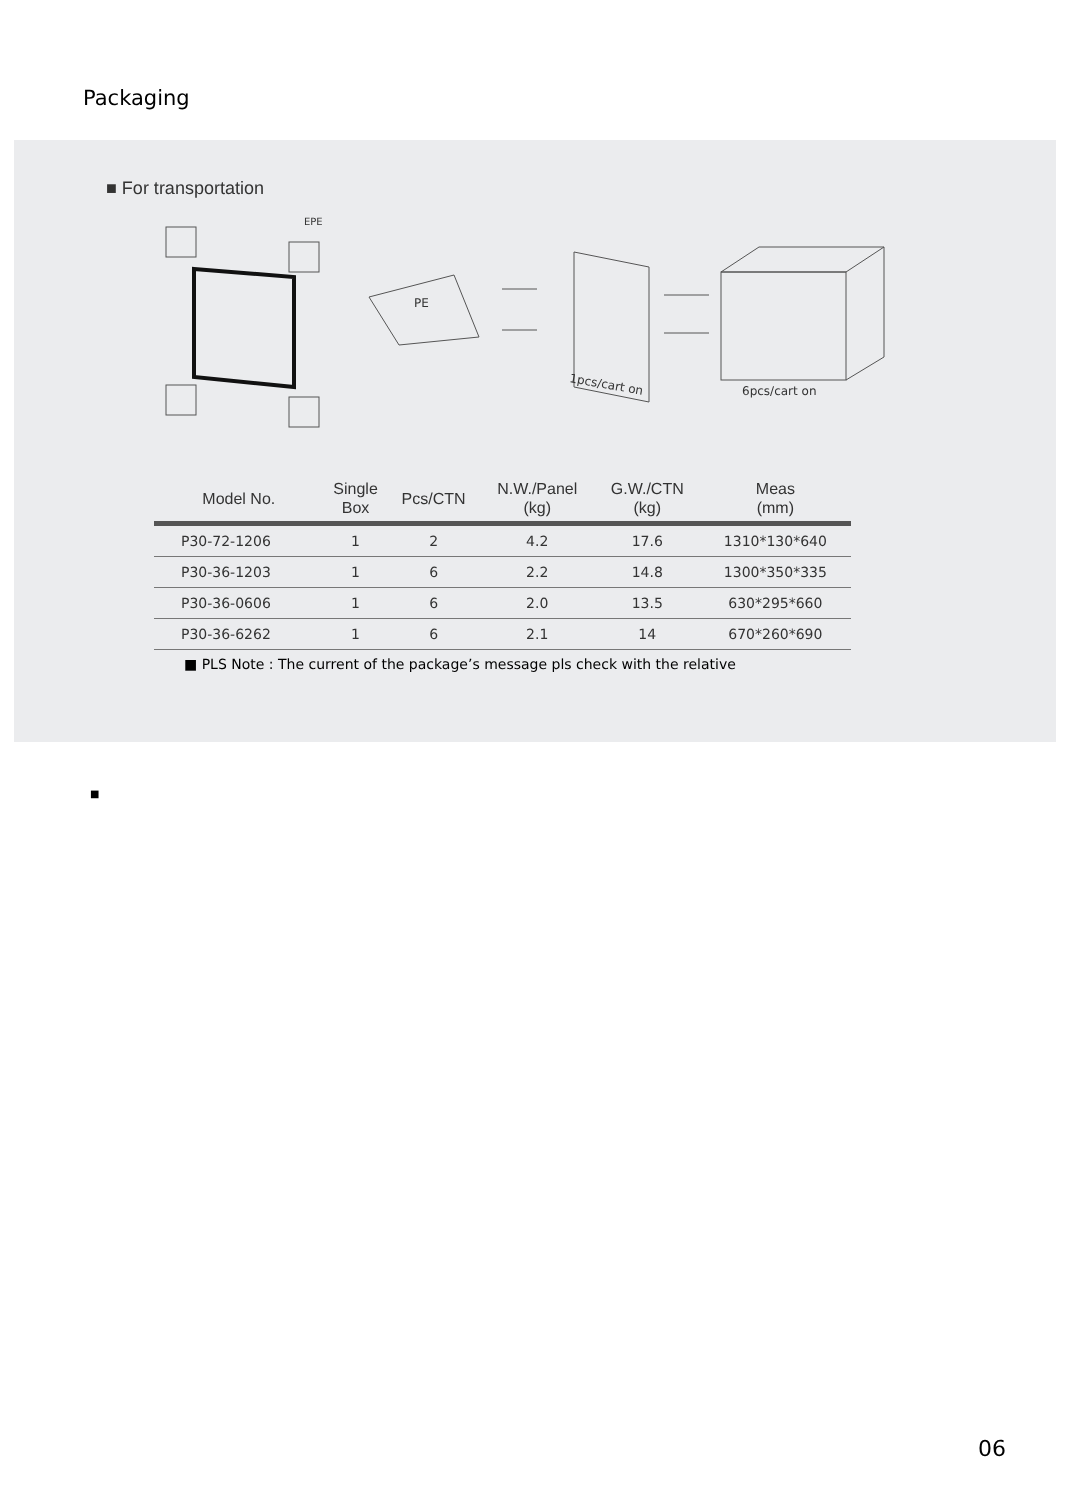Packaging
■ For transportation
EPE
PE
1pcs/cart on
6pcs/cart on
| Model No. | Single Box | Pcs/CTN | N.W./Panel (kg) | G.W./CTN (kg) | Meas (mm) |
| --- | --- | --- | --- | --- | --- |
| P30-72-1206 | 1 | 2 | 4.2 | 17.6 | 1310*130*640 |
| P30-36-1203 | 1 | 6 | 2.2 | 14.8 | 1300*350*335 |
| P30-36-0606 | 1 | 6 | 2.0 | 13.5 | 630*295*660 |
| P30-36-6262 | 1 | 6 | 2.1 | 14 | 670*260*690 |
■ PLS Note : The current of the package’s message pls check with the relative
■
06